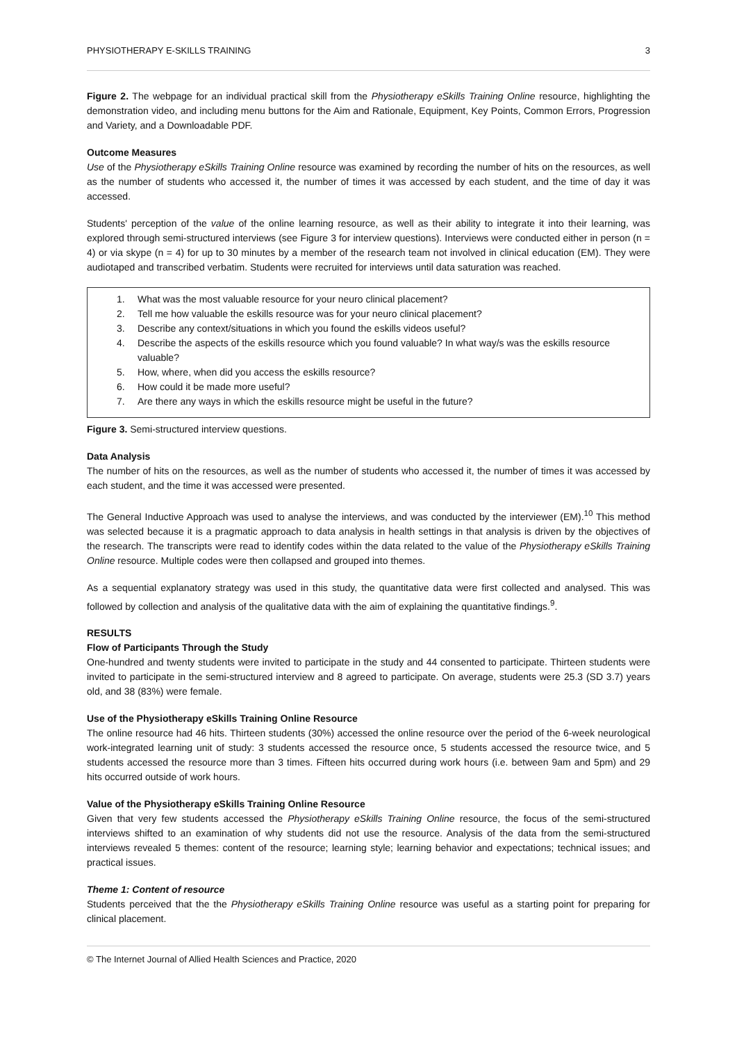PHYSIOTHERAPY E-SKILLS TRAINING 3
Figure 2. The webpage for an individual practical skill from the Physiotherapy eSkills Training Online resource, highlighting the demonstration video, and including menu buttons for the Aim and Rationale, Equipment, Key Points, Common Errors, Progression and Variety, and a Downloadable PDF.
Outcome Measures
Use of the Physiotherapy eSkills Training Online resource was examined by recording the number of hits on the resources, as well as the number of students who accessed it, the number of times it was accessed by each student, and the time of day it was accessed.
Students' perception of the value of the online learning resource, as well as their ability to integrate it into their learning, was explored through semi-structured interviews (see Figure 3 for interview questions). Interviews were conducted either in person (n = 4) or via skype (n = 4) for up to 30 minutes by a member of the research team not involved in clinical education (EM). They were audiotaped and transcribed verbatim. Students were recruited for interviews until data saturation was reached.
1. What was the most valuable resource for your neuro clinical placement?
2. Tell me how valuable the eskills resource was for your neuro clinical placement?
3. Describe any context/situations in which you found the eskills videos useful?
4. Describe the aspects of the eskills resource which you found valuable? In what way/s was the eskills resource valuable?
5. How, where, when did you access the eskills resource?
6. How could it be made more useful?
7. Are there any ways in which the eskills resource might be useful in the future?
Figure 3. Semi-structured interview questions.
Data Analysis
The number of hits on the resources, as well as the number of students who accessed it, the number of times it was accessed by each student, and the time it was accessed were presented.
The General Inductive Approach was used to analyse the interviews, and was conducted by the interviewer (EM).<sup>10</sup> This method was selected because it is a pragmatic approach to data analysis in health settings in that analysis is driven by the objectives of the research. The transcripts were read to identify codes within the data related to the value of the Physiotherapy eSkills Training Online resource. Multiple codes were then collapsed and grouped into themes.
As a sequential explanatory strategy was used in this study, the quantitative data were first collected and analysed. This was followed by collection and analysis of the qualitative data with the aim of explaining the quantitative findings.<sup>9</sup>.
RESULTS
Flow of Participants Through the Study
One-hundred and twenty students were invited to participate in the study and 44 consented to participate. Thirteen students were invited to participate in the semi-structured interview and 8 agreed to participate. On average, students were 25.3 (SD 3.7) years old, and 38 (83%) were female.
Use of the Physiotherapy eSkills Training Online Resource
The online resource had 46 hits. Thirteen students (30%) accessed the online resource over the period of the 6-week neurological work-integrated learning unit of study: 3 students accessed the resource once, 5 students accessed the resource twice, and 5 students accessed the resource more than 3 times. Fifteen hits occurred during work hours (i.e. between 9am and 5pm) and 29 hits occurred outside of work hours.
Value of the Physiotherapy eSkills Training Online Resource
Given that very few students accessed the Physiotherapy eSkills Training Online resource, the focus of the semi-structured interviews shifted to an examination of why students did not use the resource. Analysis of the data from the semi-structured interviews revealed 5 themes: content of the resource; learning style; learning behavior and expectations; technical issues; and practical issues.
Theme 1: Content of resource
Students perceived that the the Physiotherapy eSkills Training Online resource was useful as a starting point for preparing for clinical placement.
© The Internet Journal of Allied Health Sciences and Practice, 2020